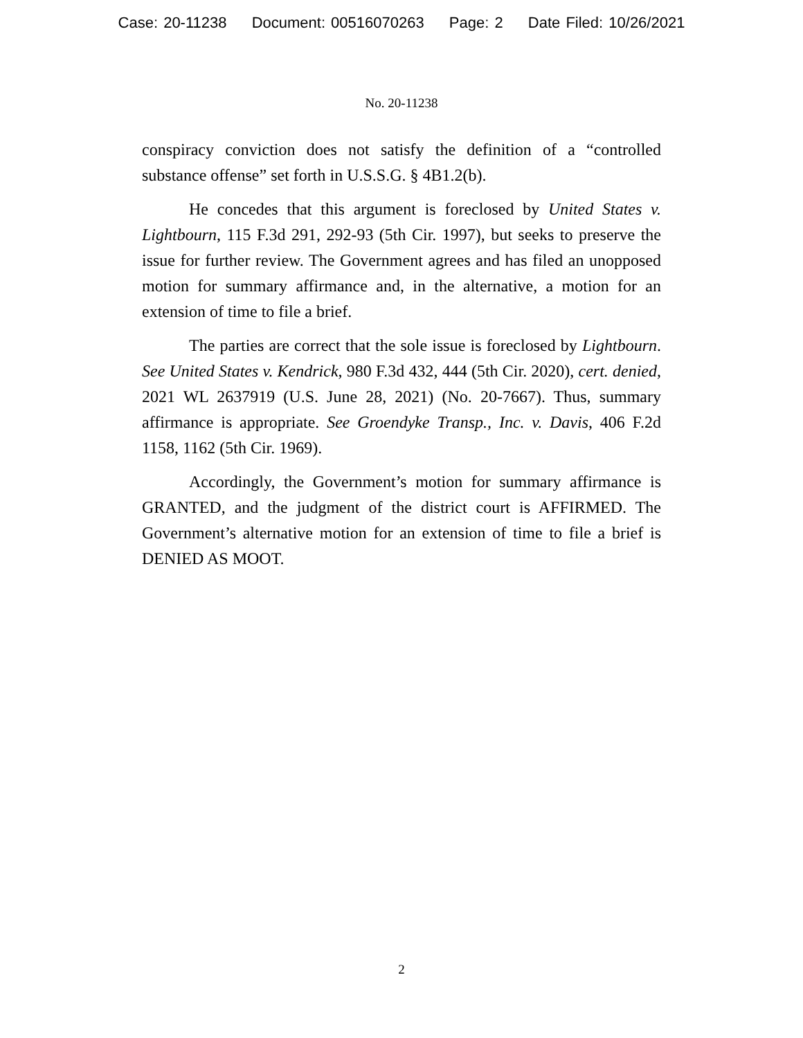Case: 20-11238 Document: 00516070263 Page: 2 Date Filed: 10/26/2021
No. 20-11238
conspiracy conviction does not satisfy the definition of a “controlled substance offense” set forth in U.S.S.G. § 4B1.2(b).
He concedes that this argument is foreclosed by United States v. Lightbourn, 115 F.3d 291, 292-93 (5th Cir. 1997), but seeks to preserve the issue for further review. The Government agrees and has filed an unopposed motion for summary affirmance and, in the alternative, a motion for an extension of time to file a brief.
The parties are correct that the sole issue is foreclosed by Lightbourn. See United States v. Kendrick, 980 F.3d 432, 444 (5th Cir. 2020), cert. denied, 2021 WL 2637919 (U.S. June 28, 2021) (No. 20-7667). Thus, summary affirmance is appropriate. See Groendyke Transp., Inc. v. Davis, 406 F.2d 1158, 1162 (5th Cir. 1969).
Accordingly, the Government’s motion for summary affirmance is GRANTED, and the judgment of the district court is AFFIRMED. The Government’s alternative motion for an extension of time to file a brief is DENIED AS MOOT.
2